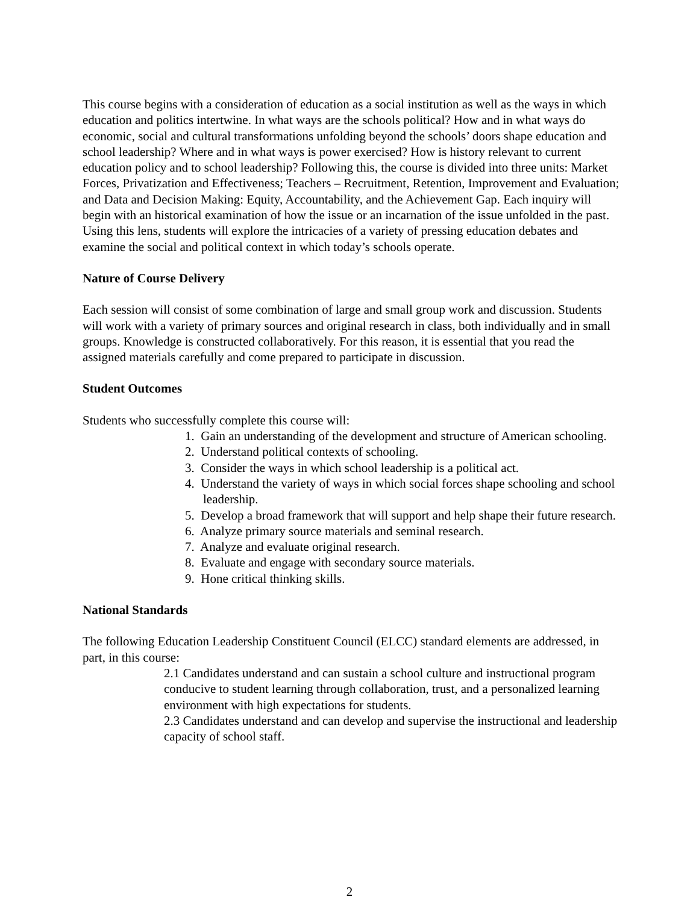This course begins with a consideration of education as a social institution as well as the ways in which education and politics intertwine. In what ways are the schools political? How and in what ways do economic, social and cultural transformations unfolding beyond the schools’ doors shape education and school leadership? Where and in what ways is power exercised? How is history relevant to current education policy and to school leadership? Following this, the course is divided into three units: Market Forces, Privatization and Effectiveness; Teachers – Recruitment, Retention, Improvement and Evaluation; and Data and Decision Making: Equity, Accountability, and the Achievement Gap. Each inquiry will begin with an historical examination of how the issue or an incarnation of the issue unfolded in the past. Using this lens, students will explore the intricacies of a variety of pressing education debates and examine the social and political context in which today’s schools operate.
Nature of Course Delivery
Each session will consist of some combination of large and small group work and discussion. Students will work with a variety of primary sources and original research in class, both individually and in small groups. Knowledge is constructed collaboratively. For this reason, it is essential that you read the assigned materials carefully and come prepared to participate in discussion.
Student Outcomes
Students who successfully complete this course will:
1. Gain an understanding of the development and structure of American schooling.
2. Understand political contexts of schooling.
3. Consider the ways in which school leadership is a political act.
4. Understand the variety of ways in which social forces shape schooling and school leadership.
5. Develop a broad framework that will support and help shape their future research.
6. Analyze primary source materials and seminal research.
7. Analyze and evaluate original research.
8. Evaluate and engage with secondary source materials.
9. Hone critical thinking skills.
National Standards
The following Education Leadership Constituent Council (ELCC) standard elements are addressed, in part, in this course:
2.1 Candidates understand and can sustain a school culture and instructional program conducive to student learning through collaboration, trust, and a personalized learning environment with high expectations for students.
2.3 Candidates understand and can develop and supervise the instructional and leadership capacity of school staff.
2